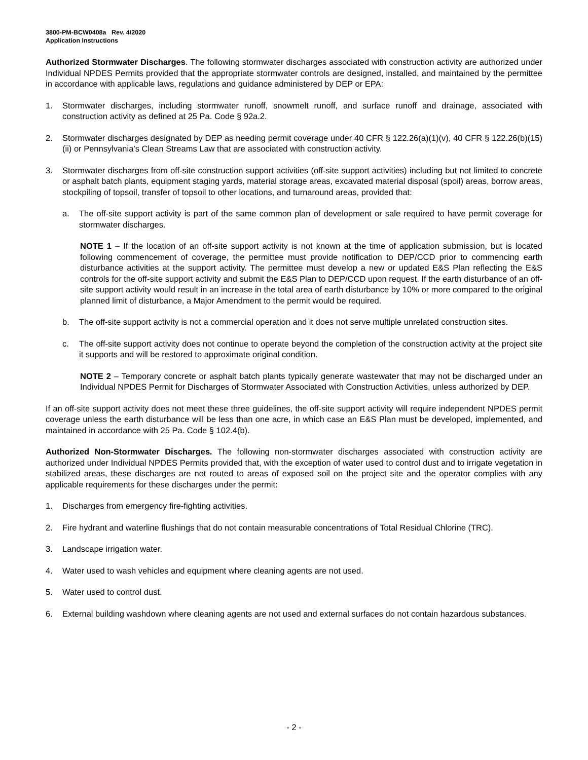3800-PM-BCW0408a Rev. 4/2020
Application Instructions
Authorized Stormwater Discharges. The following stormwater discharges associated with construction activity are authorized under Individual NPDES Permits provided that the appropriate stormwater controls are designed, installed, and maintained by the permittee in accordance with applicable laws, regulations and guidance administered by DEP or EPA:
1. Stormwater discharges, including stormwater runoff, snowmelt runoff, and surface runoff and drainage, associated with construction activity as defined at 25 Pa. Code § 92a.2.
2. Stormwater discharges designated by DEP as needing permit coverage under 40 CFR § 122.26(a)(1)(v), 40 CFR § 122.26(b)(15)(ii) or Pennsylvania’s Clean Streams Law that are associated with construction activity.
3. Stormwater discharges from off-site construction support activities (off-site support activities) including but not limited to concrete or asphalt batch plants, equipment staging yards, material storage areas, excavated material disposal (spoil) areas, borrow areas, stockpiling of topsoil, transfer of topsoil to other locations, and turnaround areas, provided that:
a. The off-site support activity is part of the same common plan of development or sale required to have permit coverage for stormwater discharges.
NOTE 1 – If the location of an off-site support activity is not known at the time of application submission, but is located following commencement of coverage, the permittee must provide notification to DEP/CCD prior to commencing earth disturbance activities at the support activity. The permittee must develop a new or updated E&S Plan reflecting the E&S controls for the off-site support activity and submit the E&S Plan to DEP/CCD upon request. If the earth disturbance of an off-site support activity would result in an increase in the total area of earth disturbance by 10% or more compared to the original planned limit of disturbance, a Major Amendment to the permit would be required.
b. The off-site support activity is not a commercial operation and it does not serve multiple unrelated construction sites.
c. The off-site support activity does not continue to operate beyond the completion of the construction activity at the project site it supports and will be restored to approximate original condition.
NOTE 2 – Temporary concrete or asphalt batch plants typically generate wastewater that may not be discharged under an Individual NPDES Permit for Discharges of Stormwater Associated with Construction Activities, unless authorized by DEP.
If an off-site support activity does not meet these three guidelines, the off-site support activity will require independent NPDES permit coverage unless the earth disturbance will be less than one acre, in which case an E&S Plan must be developed, implemented, and maintained in accordance with 25 Pa. Code § 102.4(b).
Authorized Non-Stormwater Discharges. The following non-stormwater discharges associated with construction activity are authorized under Individual NPDES Permits provided that, with the exception of water used to control dust and to irrigate vegetation in stabilized areas, these discharges are not routed to areas of exposed soil on the project site and the operator complies with any applicable requirements for these discharges under the permit:
1. Discharges from emergency fire-fighting activities.
2. Fire hydrant and waterline flushings that do not contain measurable concentrations of Total Residual Chlorine (TRC).
3. Landscape irrigation water.
4. Water used to wash vehicles and equipment where cleaning agents are not used.
5. Water used to control dust.
6. External building washdown where cleaning agents are not used and external surfaces do not contain hazardous substances.
- 2 -